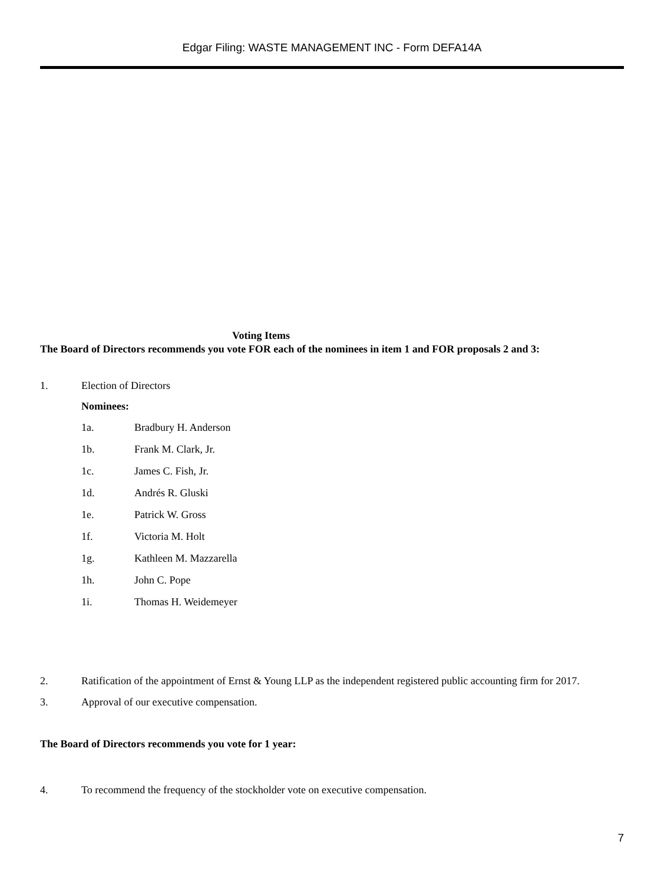Edgar Filing: WASTE MANAGEMENT INC - Form DEFA14A
Voting Items
The Board of Directors recommends you vote FOR each of the nominees in item 1 and FOR proposals 2 and 3:
1. Election of Directors
Nominees:
1a. Bradbury H. Anderson
1b. Frank M. Clark, Jr.
1c. James C. Fish, Jr.
1d. Andrés R. Gluski
1e. Patrick W. Gross
1f. Victoria M. Holt
1g. Kathleen M. Mazzarella
1h. John C. Pope
1i. Thomas H. Weidemeyer
2. Ratification of the appointment of Ernst & Young LLP as the independent registered public accounting firm for 2017.
3. Approval of our executive compensation.
The Board of Directors recommends you vote for 1 year:
4. To recommend the frequency of the stockholder vote on executive compensation.
7